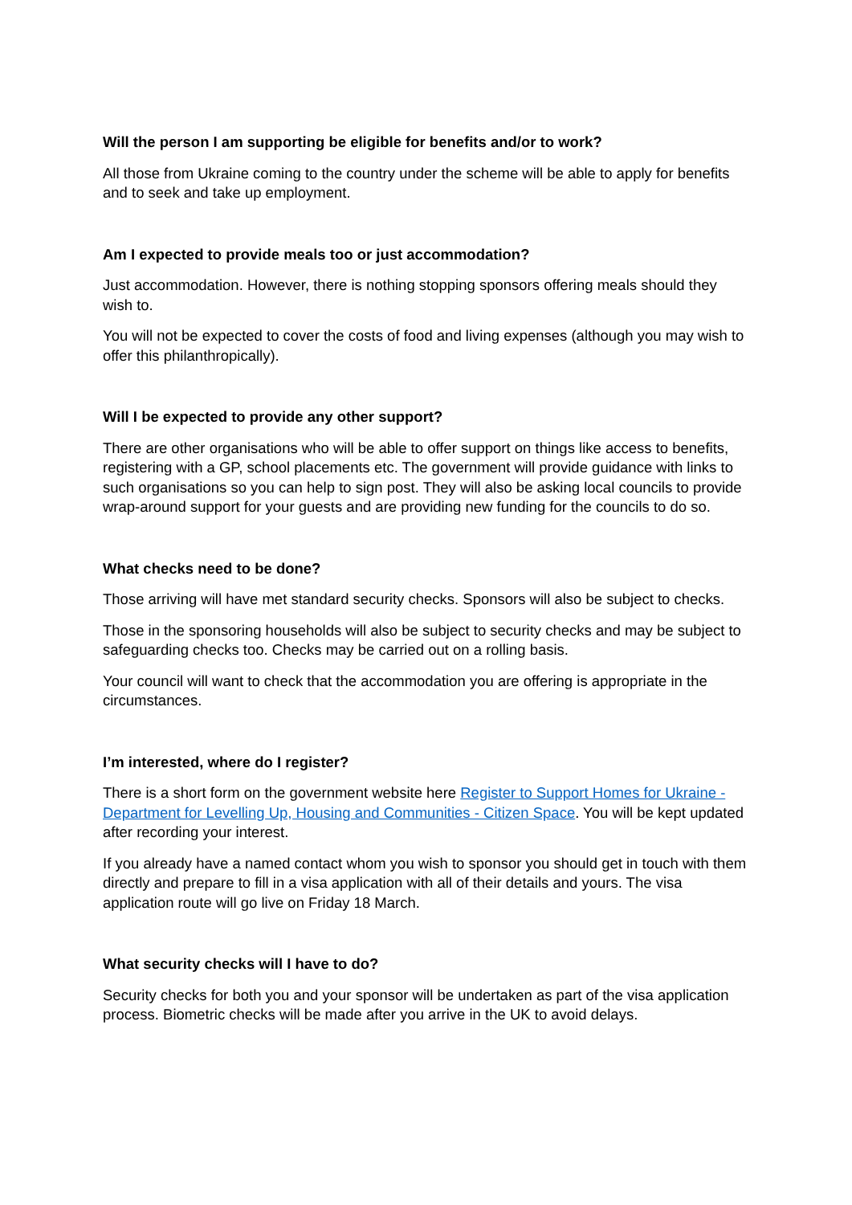Will the person I am supporting be eligible for benefits and/or to work?
All those from Ukraine coming to the country under the scheme will be able to apply for benefits and to seek and take up employment.
Am I expected to provide meals too or just accommodation?
Just accommodation. However, there is nothing stopping sponsors offering meals should they wish to.
You will not be expected to cover the costs of food and living expenses (although you may wish to offer this philanthropically).
Will I be expected to provide any other support?
There are other organisations who will be able to offer support on things like access to benefits, registering with a GP, school placements etc. The government will provide guidance with links to such organisations so you can help to sign post. They will also be asking local councils to provide wrap-around support for your guests and are providing new funding for the councils to do so.
What checks need to be done?
Those arriving will have met standard security checks. Sponsors will also be subject to checks.
Those in the sponsoring households will also be subject to security checks and may be subject to safeguarding checks too. Checks may be carried out on a rolling basis.
Your council will want to check that the accommodation you are offering is appropriate in the circumstances.
I’m interested, where do I register?
There is a short form on the government website here Register to Support Homes for Ukraine - Department for Levelling Up, Housing and Communities - Citizen Space. You will be kept updated after recording your interest.
If you already have a named contact whom you wish to sponsor you should get in touch with them directly and prepare to fill in a visa application with all of their details and yours. The visa application route will go live on Friday 18 March.
What security checks will I have to do?
Security checks for both you and your sponsor will be undertaken as part of the visa application process. Biometric checks will be made after you arrive in the UK to avoid delays.